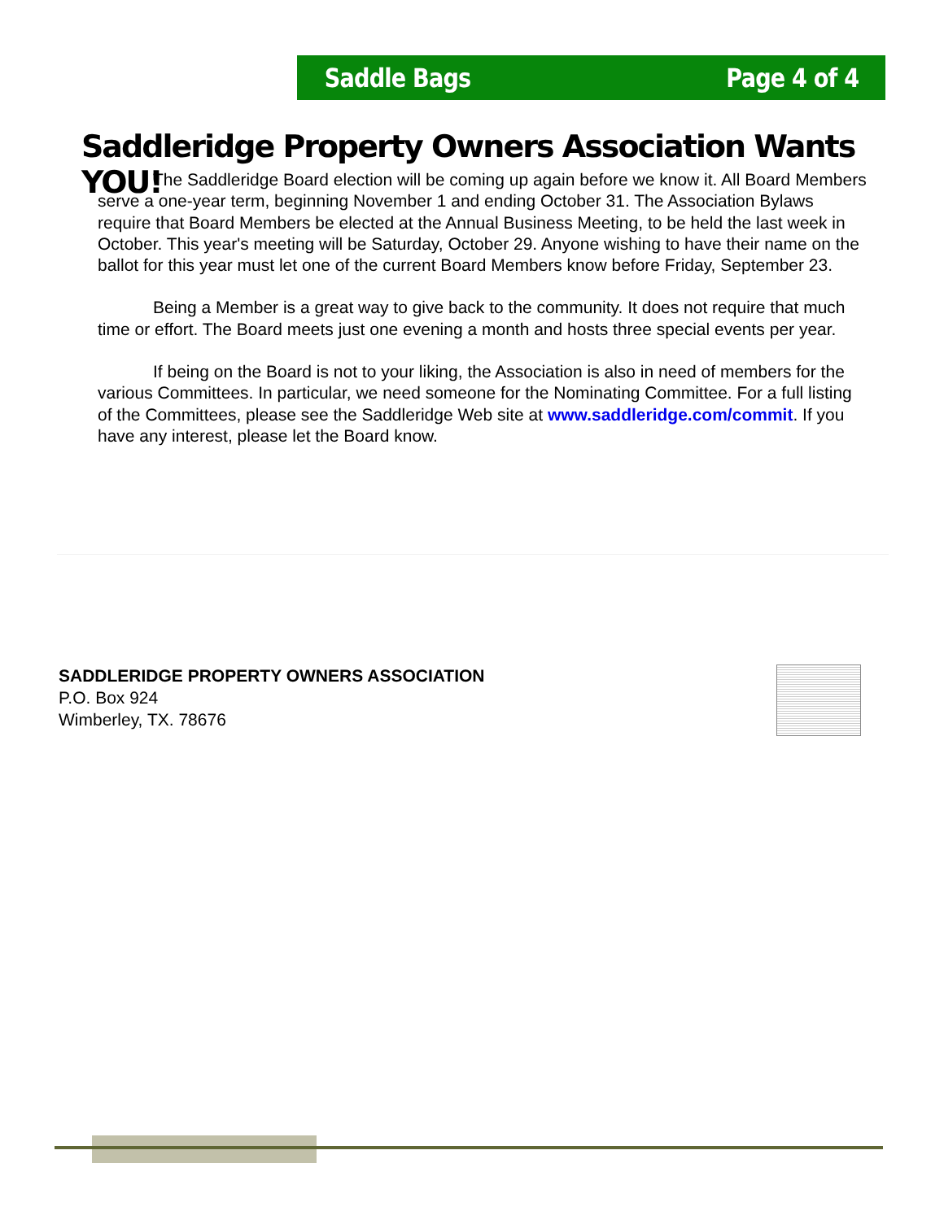Saddle Bags Page 4 of 4
Saddleridge Property Owners Association Wants YOU!
The Saddleridge Board election will be coming up again before we know it. All Board Members serve a one-year term, beginning November 1 and ending October 31. The Association Bylaws require that Board Members be elected at the Annual Business Meeting, to be held the last week in October. This year's meeting will be Saturday, October 29. Anyone wishing to have their name on the ballot for this year must let one of the current Board Members know before Friday, September 23.
Being a Member is a great way to give back to the community. It does not require that much time or effort. The Board meets just one evening a month and hosts three special events per year.
If being on the Board is not to your liking, the Association is also in need of members for the various Committees. In particular, we need someone for the Nominating Committee. For a full listing of the Committees, please see the Saddleridge Web site at www.saddleridge.com/commit. If you have any interest, please let the Board know.
SADDLERIDGE PROPERTY OWNERS ASSOCIATION
P.O. Box 924
Wimberley, TX. 78676